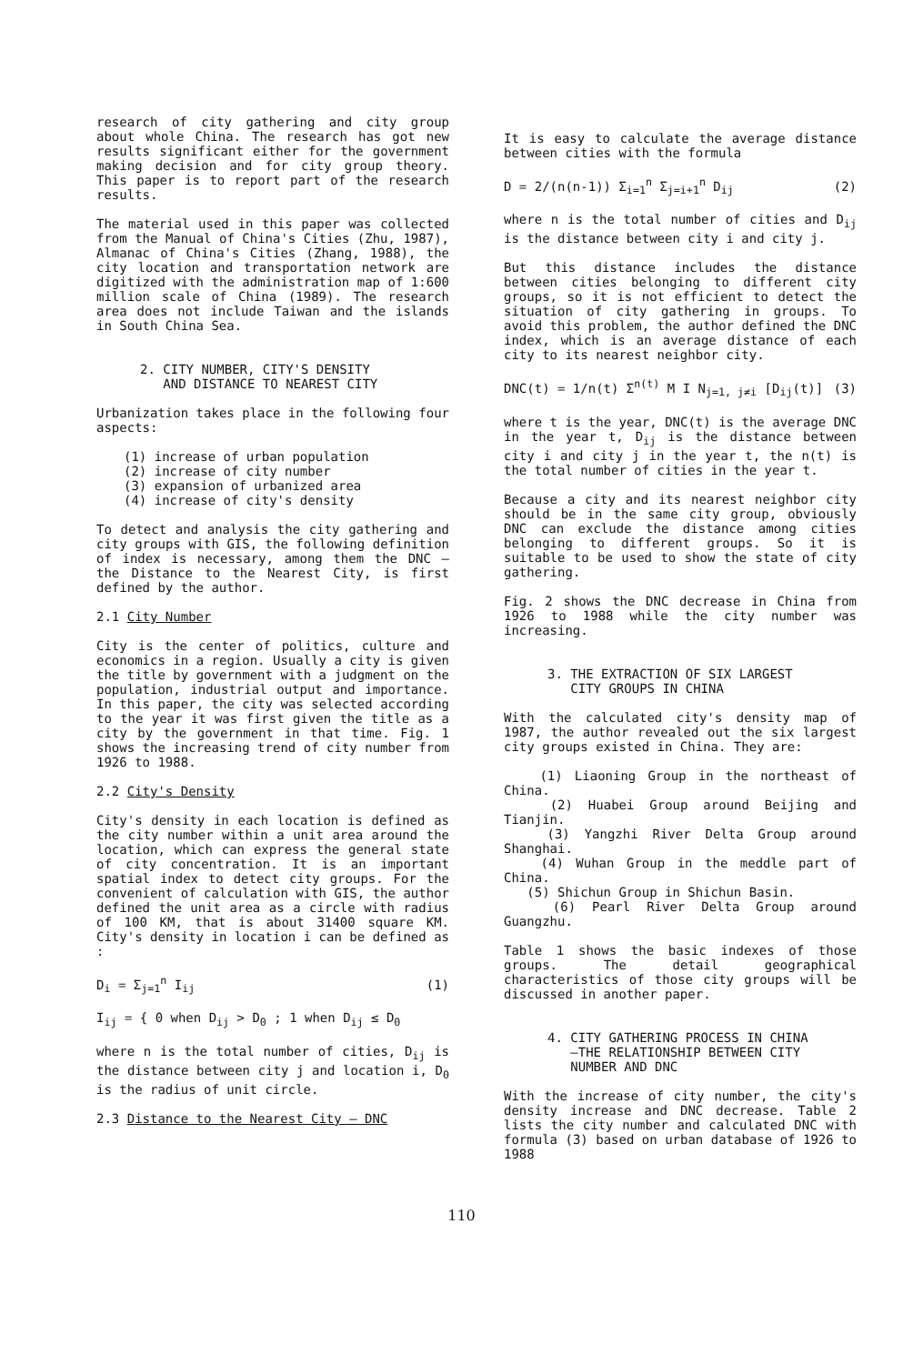research of city gathering and city group about whole China. The research has got new results significant either for the government making decision and for city group theory. This paper is to report part of the research results.
The material used in this paper was collected from the Manual of China's Cities (Zhu, 1987), Almanac of China's Cities (Zhang, 1988), the city location and transportation network are digitized with the administration map of 1:600 million scale of China (1989). The research area does not include Taiwan and the islands in South China Sea.
2. CITY NUMBER, CITY'S DENSITY
AND DISTANCE TO NEAREST CITY
Urbanization takes place in the following four aspects:
(1) increase of urban population
(2) increase of city number
(3) expansion of urbanized area
(4) increase of city's density
To detect and analysis the city gathering and city groups with GIS, the following definition of index is necessary, among them the DNC — the Distance to the Nearest City, is first defined by the author.
2.1 City Number
City is the center of politics, culture and economics in a region. Usually a city is given the title by government with a judgment on the population, industrial output and importance. In this paper, the city was selected according to the year it was first given the title as a city by the government in that time. Fig. 1 shows the increasing trend of city number from 1926 to 1988.
2.2 City's Density
City's density in each location is defined as the city number within a unit area around the location, which can express the general state of city concentration. It is an important spatial index to detect city groups. For the convenient of calculation with GIS, the author defined the unit area as a circle with radius of 100 KM, that is about 31400 square KM. City's density in location i can be defined as :
D<sub>i</sub> = Σ<sub>j=1</sub><sup>n</sup> I<sub>ij</sub> (1)
I<sub>ij</sub> = { 0 when D<sub>ij</sub> > D<sub>0</sub> ; 1 when D<sub>ij</sub> ≤ D<sub>0</sub>
where n is the total number of cities, D<sub>ij</sub> is the distance between city j and location i, D<sub>0</sub> is the radius of unit circle.
2.3 Distance to the Nearest City — DNC
It is easy to calculate the average distance between cities with the formula
D = 2/(n(n-1)) Σ<sub>i=1</sub><sup>n</sup> Σ<sub>j=i+1</sub><sup>n</sup> D<sub>ij</sub> (2)
where n is the total number of cities and D<sub>ij</sub> is the distance between city i and city j.
But this distance includes the distance between cities belonging to different city groups, so it is not efficient to detect the situation of city gathering in groups. To avoid this problem, the author defined the DNC index, which is an average distance of each city to its nearest neighbor city.
DNC(t) = 1/n(t) Σ<sup>n(t)</sup> M I N<sub>j=1, j≠i</sub> [D<sub>ij</sub>(t)] (3)
where t is the year, DNC(t) is the average DNC in the year t, D<sub>ij</sub> is the distance between city i and city j in the year t, the n(t) is the total number of cities in the year t.
Because a city and its nearest neighbor city should be in the same city group, obviously DNC can exclude the distance among cities belonging to different groups. So it is suitable to be used to show the state of city gathering.
Fig. 2 shows the DNC decrease in China from 1926 to 1988 while the city number was increasing.
3. THE EXTRACTION OF SIX LARGEST
CITY GROUPS IN CHINA
With the calculated city's density map of 1987, the author revealed out the six largest city groups existed in China. They are:
(1) Liaoning Group in the northeast of China.
(2) Huabei Group around Beijing and Tianjin.
(3) Yangzhi River Delta Group around Shanghai.
(4) Wuhan Group in the meddle part of China.
(5) Shichun Group in Shichun Basin.
(6) Pearl River Delta Group around Guangzhu.
Table 1 shows the basic indexes of those groups. The detail geographical characteristics of those city groups will be discussed in another paper.
4. CITY GATHERING PROCESS IN CHINA
—THE RELATIONSHIP BETWEEN CITY
NUMBER AND DNC
With the increase of city number, the city's density increase and DNC decrease. Table 2 lists the city number and calculated DNC with formula (3) based on urban database of 1926 to 1988
110